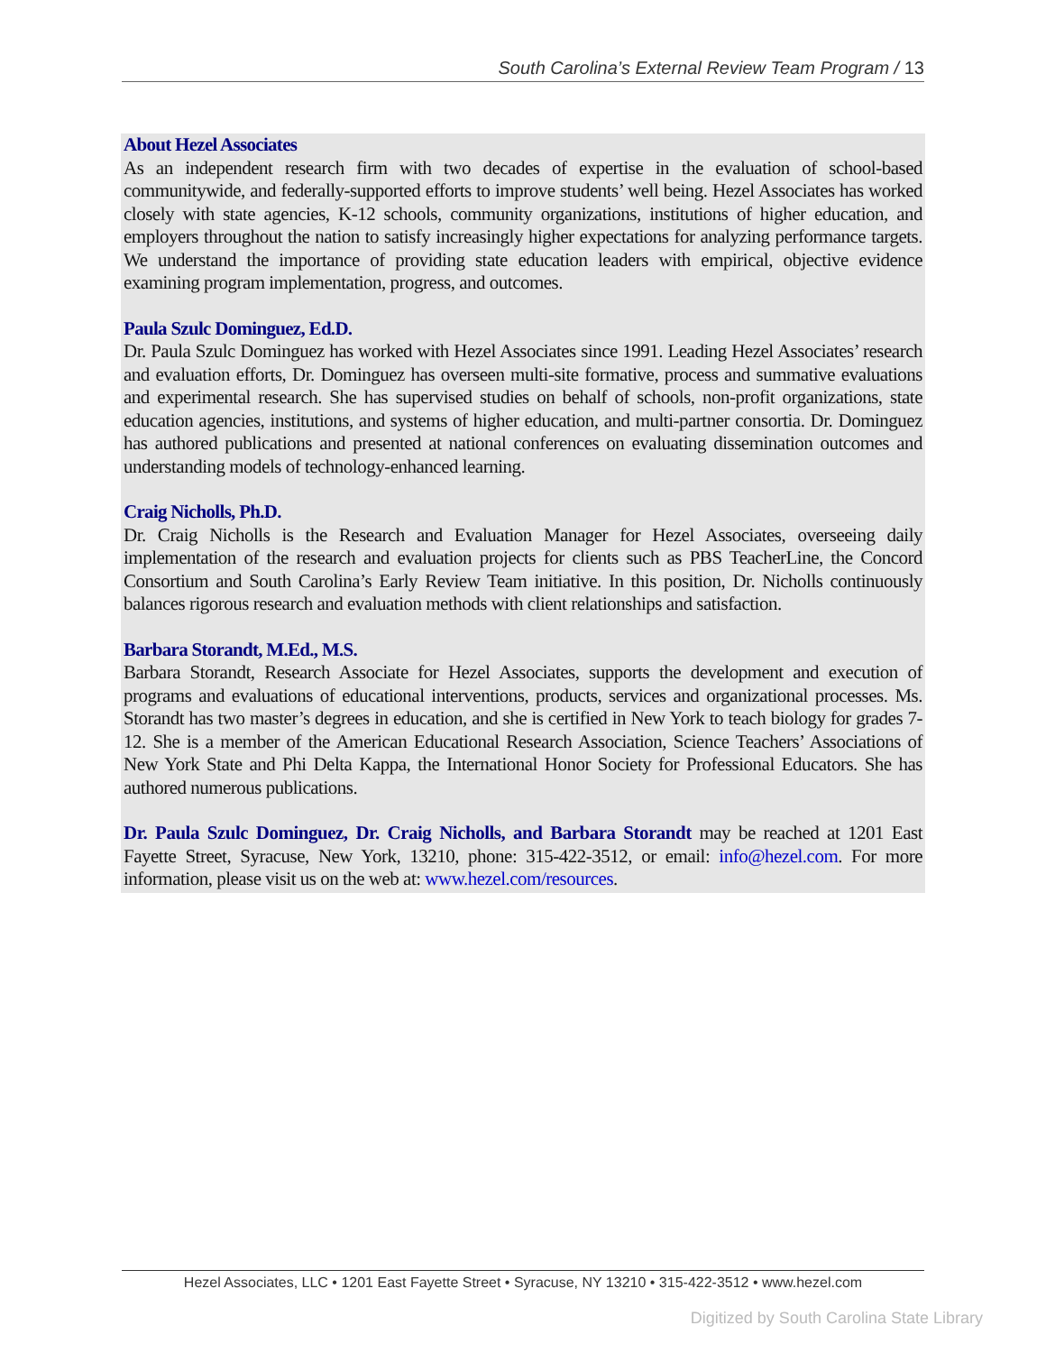South Carolina’s External Review Team Program / 13
About Hezel Associates
As an independent research firm with two decades of expertise in the evaluation of school-based communitywide, and federally-supported efforts to improve students’ well being. Hezel Associates has worked closely with state agencies, K-12 schools, community organizations, institutions of higher education, and employers throughout the nation to satisfy increasingly higher expectations for analyzing performance targets. We understand the importance of providing state education leaders with empirical, objective evidence examining program implementation, progress, and outcomes.
Paula Szulc Dominguez, Ed.D.
Dr. Paula Szulc Dominguez has worked with Hezel Associates since 1991. Leading Hezel Associates’ research and evaluation efforts, Dr. Dominguez has overseen multi-site formative, process and summative evaluations and experimental research. She has supervised studies on behalf of schools, non-profit organizations, state education agencies, institutions, and systems of higher education, and multi-partner consortia. Dr. Dominguez has authored publications and presented at national conferences on evaluating dissemination outcomes and understanding models of technology-enhanced learning.
Craig Nicholls, Ph.D.
Dr. Craig Nicholls is the Research and Evaluation Manager for Hezel Associates, overseeing daily implementation of the research and evaluation projects for clients such as PBS TeacherLine, the Concord Consortium and South Carolina’s Early Review Team initiative. In this position, Dr. Nicholls continuously balances rigorous research and evaluation methods with client relationships and satisfaction.
Barbara Storandt, M.Ed., M.S.
Barbara Storandt, Research Associate for Hezel Associates, supports the development and execution of programs and evaluations of educational interventions, products, services and organizational processes. Ms. Storandt has two master’s degrees in education, and she is certified in New York to teach biology for grades 7-12. She is a member of the American Educational Research Association, Science Teachers’ Associations of New York State and Phi Delta Kappa, the International Honor Society for Professional Educators. She has authored numerous publications.
Dr. Paula Szulc Dominguez, Dr. Craig Nicholls, and Barbara Storandt may be reached at 1201 East Fayette Street, Syracuse, New York, 13210, phone: 315-422-3512, or email: info@hezel.com. For more information, please visit us on the web at: www.hezel.com/resources.
Hezel Associates, LLC • 1201 East Fayette Street • Syracuse, NY 13210 • 315-422-3512 • www.hezel.com
Digitized by South Carolina State Library